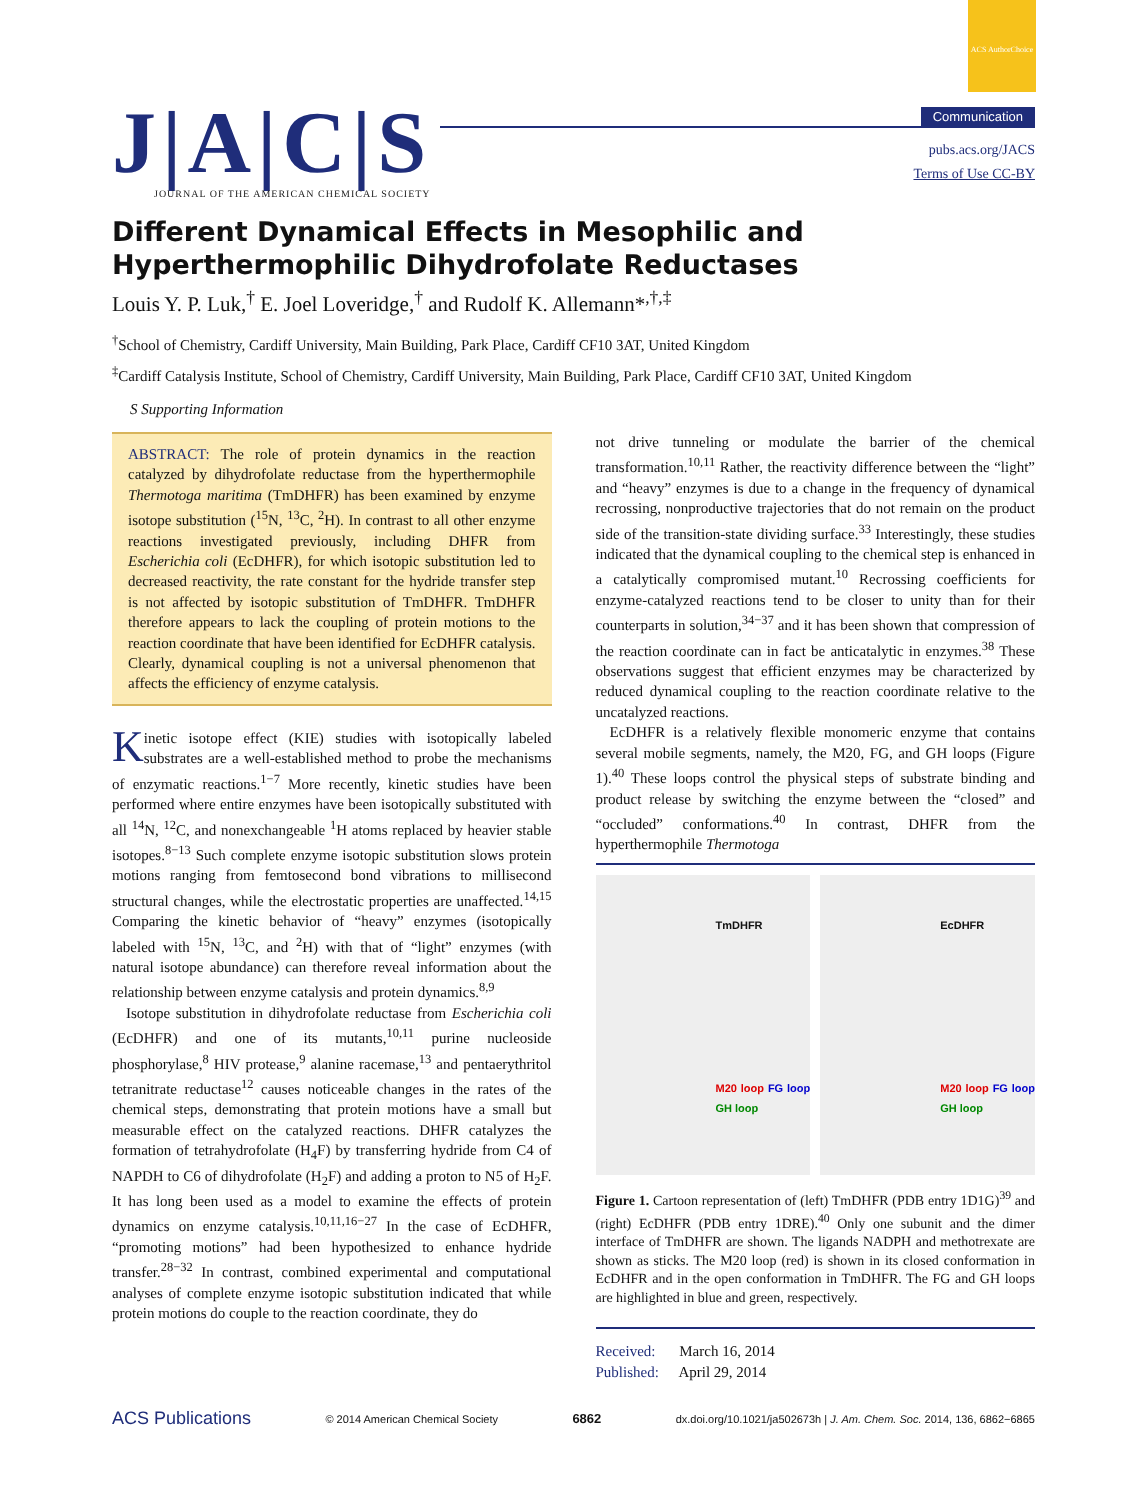ACS AuthorChoice
J|A|C|S
JOURNAL OF THE AMERICAN CHEMICAL SOCIETY
Communication
pubs.acs.org/JACS
Terms of Use CC-BY
Different Dynamical Effects in Mesophilic and Hyperthermophilic Dihydrofolate Reductases
Louis Y. P. Luk,<sup>†</sup> E. Joel Loveridge,<sup>†</sup> and Rudolf K. Allemann*<sup>,†,‡</sup>
<sup>†</sup> School of Chemistry, Cardiff University, Main Building, Park Place, Cardiff CF10 3AT, United Kingdom
<sup>‡</sup> Cardiff Catalysis Institute, School of Chemistry, Cardiff University, Main Building, Park Place, Cardiff CF10 3AT, United Kingdom
S Supporting Information
ABSTRACT: The role of protein dynamics in the reaction catalyzed by dihydrofolate reductase from the hyperthermophile Thermotoga maritima (TmDHFR) has been examined by enzyme isotope substitution (<sup>15</sup>N, <sup>13</sup>C, <sup>2</sup>H). In contrast to all other enzyme reactions investigated previously, including DHFR from Escherichia coli (EcDHFR), for which isotopic substitution led to decreased reactivity, the rate constant for the hydride transfer step is not affected by isotopic substitution of TmDHFR. TmDHFR therefore appears to lack the coupling of protein motions to the reaction coordinate that have been identified for EcDHFR catalysis. Clearly, dynamical coupling is not a universal phenomenon that affects the efficiency of enzyme catalysis.
Kinetic isotope effect (KIE) studies with isotopically labeled substrates are a well-established method to probe the mechanisms of enzymatic reactions.<sup>1−7</sup> More recently, kinetic studies have been performed where entire enzymes have been isotopically substituted with all <sup>14</sup>N, <sup>12</sup>C, and nonexchangeable <sup>1</sup>H atoms replaced by heavier stable isotopes.<sup>8−13</sup> Such complete enzyme isotopic substitution slows protein motions ranging from femtosecond bond vibrations to millisecond structural changes, while the electrostatic properties are unaffected.<sup>14,15</sup> Comparing the kinetic behavior of “heavy” enzymes (isotopically labeled with <sup>15</sup>N, <sup>13</sup>C, and <sup>2</sup>H) with that of “light” enzymes (with natural isotope abundance) can therefore reveal information about the relationship between enzyme catalysis and protein dynamics.<sup>8,9</sup>
Isotope substitution in dihydrofolate reductase from Escherichia coli (EcDHFR) and one of its mutants,<sup>10,11</sup> purine nucleoside phosphorylase,<sup>8</sup> HIV protease,<sup>9</sup> alanine racemase,<sup>13</sup> and pentaerythritol tetranitrate reductase<sup>12</sup> causes noticeable changes in the rates of the chemical steps, demonstrating that protein motions have a small but measurable effect on the catalyzed reactions. DHFR catalyzes the formation of tetrahydrofolate (H<sub>4</sub>F) by transferring hydride from C4 of NAPDH to C6 of dihydrofolate (H<sub>2</sub>F) and adding a proton to N5 of H<sub>2</sub>F. It has long been used as a model to examine the effects of protein dynamics on enzyme catalysis.<sup>10,11,16−27</sup> In the case of EcDHFR, “promoting motions” had been hypothesized to enhance hydride transfer.<sup>28−32</sup> In contrast, combined experimental and computational analyses of complete enzyme isotopic substitution indicated that while protein motions do couple to the reaction coordinate, they do
not drive tunneling or modulate the barrier of the chemical transformation.<sup>10,11</sup> Rather, the reactivity difference between the “light” and “heavy” enzymes is due to a change in the frequency of dynamical recrossing, nonproductive trajectories that do not remain on the product side of the transition-state dividing surface.<sup>33</sup> Interestingly, these studies indicated that the dynamical coupling to the chemical step is enhanced in a catalytically compromised mutant.<sup>10</sup> Recrossing coefficients for enzyme-catalyzed reactions tend to be closer to unity than for their counterparts in solution,<sup>34−37</sup> and it has been shown that compression of the reaction coordinate can in fact be anticatalytic in enzymes.<sup>38</sup> These observations suggest that efficient enzymes may be characterized by reduced dynamical coupling to the reaction coordinate relative to the uncatalyzed reactions.
EcDHFR is a relatively flexible monomeric enzyme that contains several mobile segments, namely, the M20, FG, and GH loops (Figure 1).<sup>40</sup> These loops control the physical steps of substrate binding and product release by switching the enzyme between the “closed” and “occluded” conformations.<sup>40</sup> In contrast, DHFR from the hyperthermophile Thermotoga
TmDHFR
M20 loop FG loop GH loop
EcDHFR
M20 loop FG loop GH loop
Figure 1. Cartoon representation of (left) TmDHFR (PDB entry 1D1G)<sup>39</sup> and (right) EcDHFR (PDB entry 1DRE).<sup>40</sup> Only one subunit and the dimer interface of TmDHFR are shown. The ligands NADPH and methotrexate are shown as sticks. The M20 loop (red) is shown in its closed conformation in EcDHFR and in the open conformation in TmDHFR. The FG and GH loops are highlighted in blue and green, respectively.
Received: March 16, 2014
Published: April 29, 2014
ACS Publications © 2014 American Chemical Society 6862 dx.doi.org/10.1021/ja502673h | J. Am. Chem. Soc. 2014, 136, 6862−6865